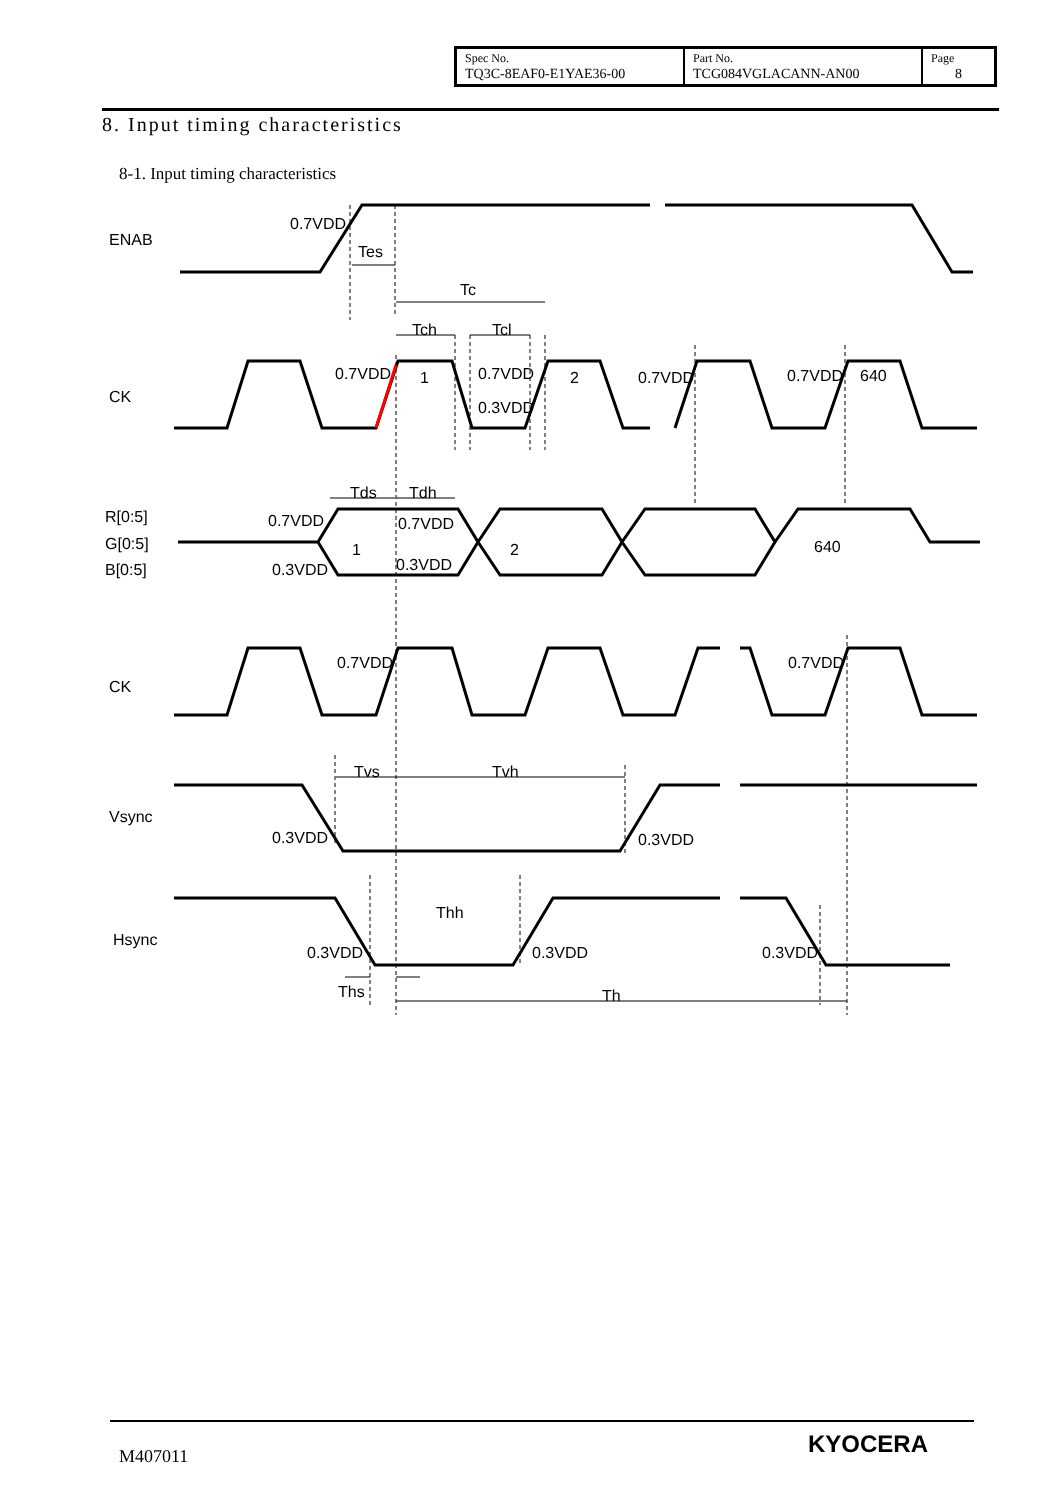| Spec No. TQ3C-8EAF0-E1YAE36-00 | Part No. TCG084VGLACANN-AN00 | Page 8 |
8. Input timing characteristics
8-1. Input timing characteristics
ENAB
0.7VDD
Tes
Tc
Tch
Tcl
CK
0.7VDD
1
0.7VDD
0.3VDD
2
0.7VDD
0.7VDD
640
Tds
Tdh
R[0:5]
G[0:5]
B[0:5]
0.7VDD
0.7VDD
1
2
640
0.3VDD
0.3VDD
CK
0.7VDD
0.7VDD
Tvs
Tvh
Vsync
0.3VDD
0.3VDD
Thh
Hsync
0.3VDD
0.3VDD
0.3VDD
Ths
Th
M407011 KYOCERA